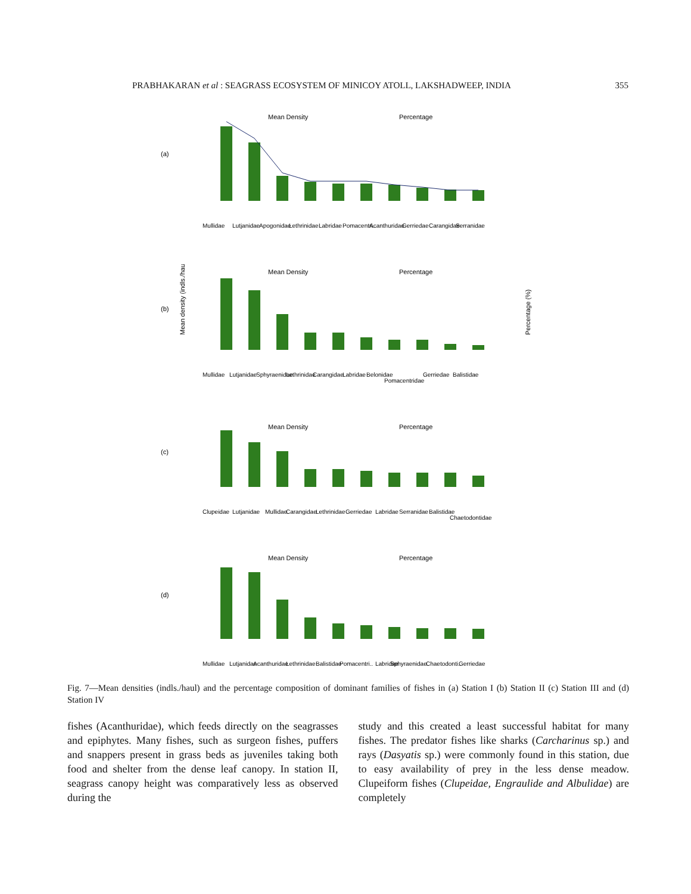PRABHAKARAN et al : SEAGRASS ECOSYSTEM OF MINICOY ATOLL, LAKSHADWEEP, INDIA 355
(a)
Mean Density
Percentage
Mullidae
Lutjanidae
Apogonidae
Lethrinidae
Labridae
Pomacentri..
Acanthuridae
Gerriedae
Carangidae
Serranidae
(b)
Mean Density
Percentage
Mean density (indls./haul)
Mullidae
Lutjanidae
Sphyraenidae
Lethrinidae
Carangidae
Labridae
Belonidae
Pomacentridae
Gerriedae
Balistidae
Percentage (%)
(c)
Mean Density
Percentage
Clupeidae
Lutjanidae
Mullidae
Carangidae
Lethrinidae
Gerriedae
Labridae
Serranidae
Balistidae
Chaetodontidae
(d)
Mean Density
Percentage
Mullidae
Lutjanidae
Acanthuridae
Lethrinidae
Balistidae
Pomacentri..
Labridae
Sphyraenidae
Chaetodonti..
Gerriedae
Fig. 7—Mean densities (indls./haul) and the percentage composition of dominant families of fishes in (a) Station I (b) Station II (c) Station III and (d) Station IV
fishes (Acanthuridae), which feeds directly on the seagrasses and epiphytes. Many fishes, such as surgeon fishes, puffers and snappers present in grass beds as juveniles taking both food and shelter from the dense leaf canopy. In station II, seagrass canopy height was comparatively less as observed during the
study and this created a least successful habitat for many fishes. The predator fishes like sharks (Carcharinus sp.) and rays (Dasyatis sp.) were commonly found in this station, due to easy availability of prey in the less dense meadow. Clupeiform fishes (Clupeidae, Engraulide and Albulidae) are completely